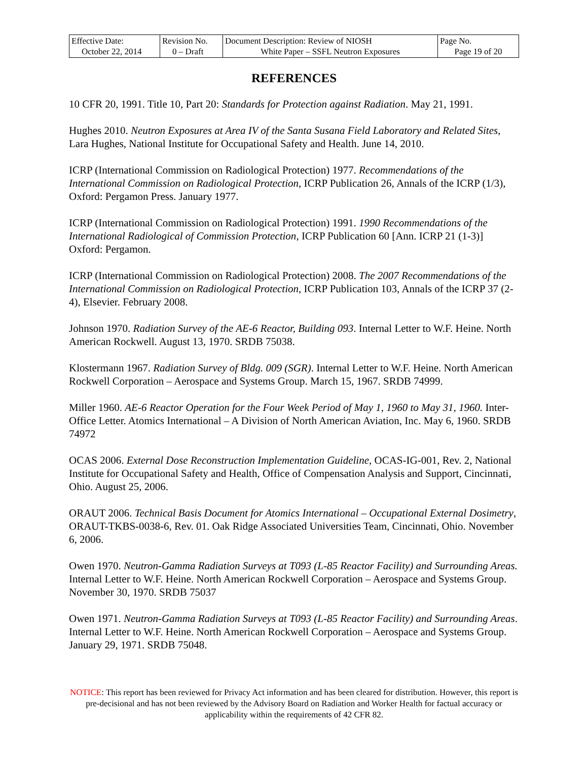| Effective Date: October 22, 2014 | Revision No. 0 – Draft | Document Description: Review of NIOSH White Paper – SSFL Neutron Exposures | Page No. Page 19 of 20 |
REFERENCES
10 CFR 20, 1991. Title 10, Part 20: Standards for Protection against Radiation. May 21, 1991.
Hughes 2010. Neutron Exposures at Area IV of the Santa Susana Field Laboratory and Related Sites, Lara Hughes, National Institute for Occupational Safety and Health. June 14, 2010.
ICRP (International Commission on Radiological Protection) 1977. Recommendations of the International Commission on Radiological Protection, ICRP Publication 26, Annals of the ICRP (1/3), Oxford: Pergamon Press. January 1977.
ICRP (International Commission on Radiological Protection) 1991. 1990 Recommendations of the International Radiological of Commission Protection, ICRP Publication 60 [Ann. ICRP 21 (1-3)] Oxford: Pergamon.
ICRP (International Commission on Radiological Protection) 2008. The 2007 Recommendations of the International Commission on Radiological Protection, ICRP Publication 103, Annals of the ICRP 37 (2-4), Elsevier. February 2008.
Johnson 1970. Radiation Survey of the AE-6 Reactor, Building 093. Internal Letter to W.F. Heine. North American Rockwell. August 13, 1970. SRDB 75038.
Klostermann 1967. Radiation Survey of Bldg. 009 (SGR). Internal Letter to W.F. Heine. North American Rockwell Corporation – Aerospace and Systems Group. March 15, 1967. SRDB 74999.
Miller 1960. AE-6 Reactor Operation for the Four Week Period of May 1, 1960 to May 31, 1960. Inter-Office Letter. Atomics International – A Division of North American Aviation, Inc. May 6, 1960. SRDB 74972
OCAS 2006. External Dose Reconstruction Implementation Guideline, OCAS-IG-001, Rev. 2, National Institute for Occupational Safety and Health, Office of Compensation Analysis and Support, Cincinnati, Ohio. August 25, 2006.
ORAUT 2006. Technical Basis Document for Atomics International – Occupational External Dosimetry, ORAUT-TKBS-0038-6, Rev. 01. Oak Ridge Associated Universities Team, Cincinnati, Ohio. November 6, 2006.
Owen 1970. Neutron-Gamma Radiation Surveys at T093 (L-85 Reactor Facility) and Surrounding Areas. Internal Letter to W.F. Heine. North American Rockwell Corporation – Aerospace and Systems Group. November 30, 1970. SRDB 75037
Owen 1971. Neutron-Gamma Radiation Surveys at T093 (L-85 Reactor Facility) and Surrounding Areas. Internal Letter to W.F. Heine. North American Rockwell Corporation – Aerospace and Systems Group. January 29, 1971. SRDB 75048.
NOTICE: This report has been reviewed for Privacy Act information and has been cleared for distribution. However, this report is pre-decisional and has not been reviewed by the Advisory Board on Radiation and Worker Health for factual accuracy or applicability within the requirements of 42 CFR 82.